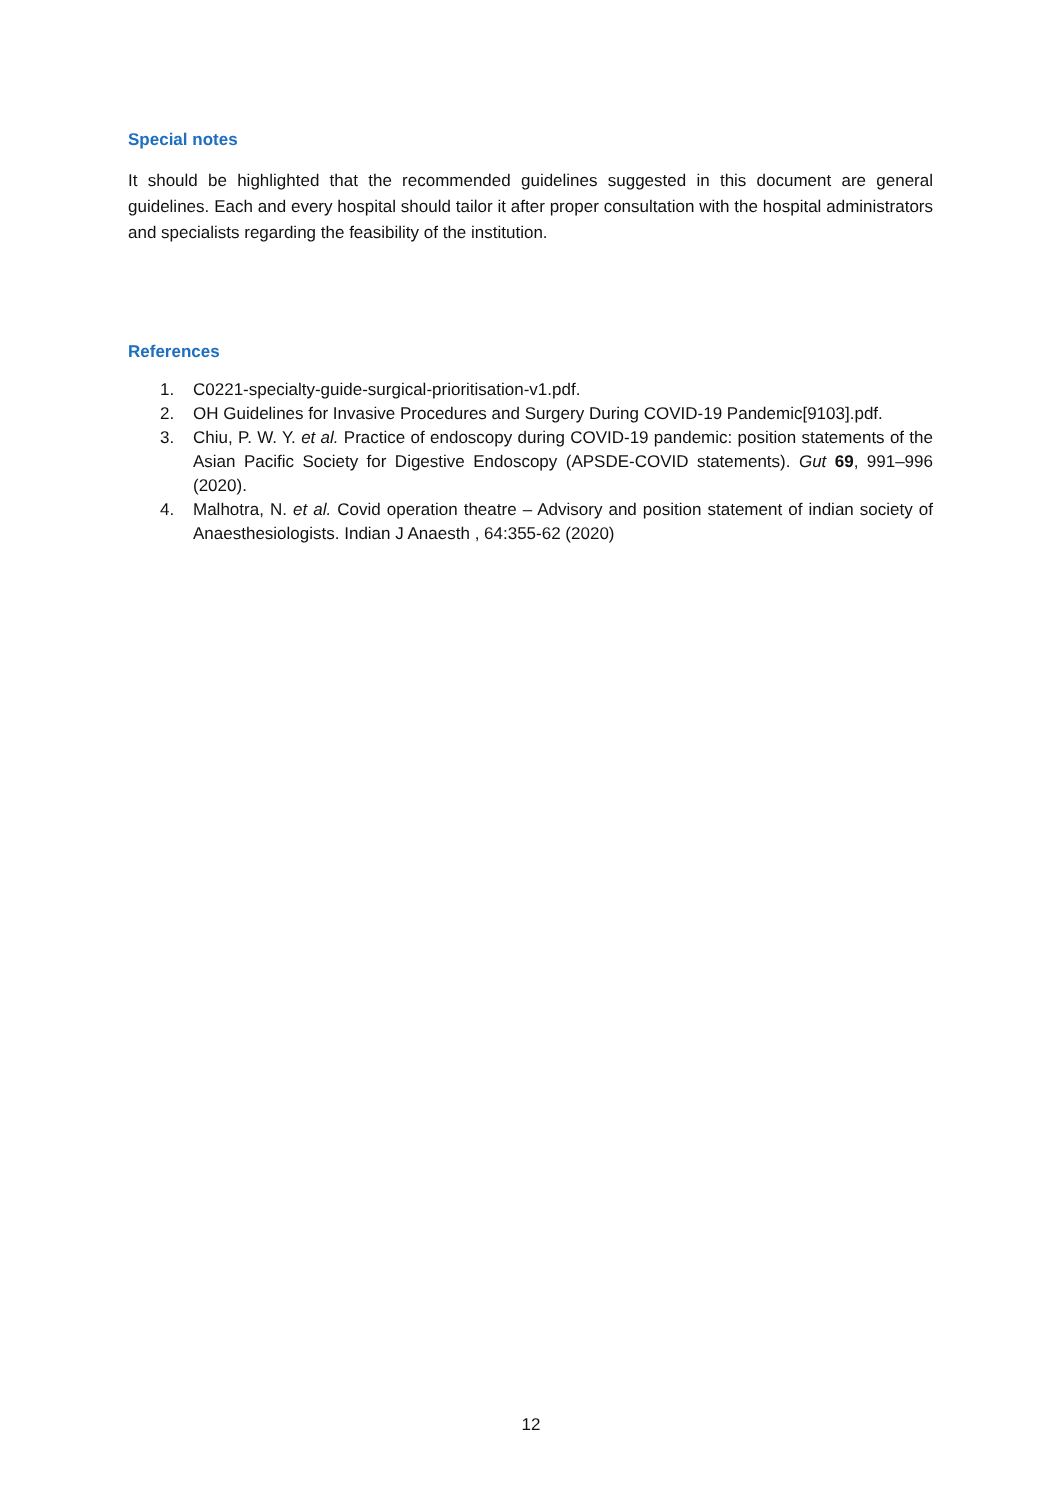Special notes
It should be highlighted that the recommended guidelines suggested in this document are general guidelines. Each and every hospital should tailor it after proper consultation with the hospital administrators and specialists regarding the feasibility of the institution.
References
1. C0221-specialty-guide-surgical-prioritisation-v1.pdf.
2. OH Guidelines for Invasive Procedures and Surgery During COVID-19 Pandemic[9103].pdf.
3. Chiu, P. W. Y. et al. Practice of endoscopy during COVID-19 pandemic: position statements of the Asian Pacific Society for Digestive Endoscopy (APSDE-COVID statements). Gut 69, 991–996 (2020).
4. Malhotra, N. et al. Covid operation theatre – Advisory and position statement of indian society of Anaesthesiologists. Indian J Anaesth , 64:355-62 (2020)
12